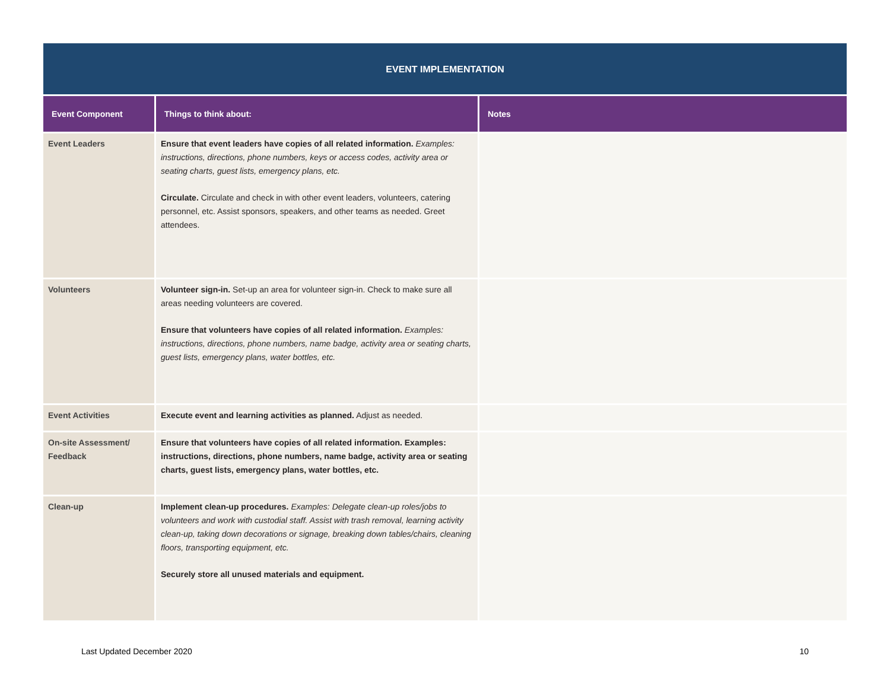| EVENT IMPLEMENTATION | | |
| Event Component | Things to think about: | Notes |
| Event Leaders | Ensure that event leaders have copies of all related information. Examples: instructions, directions, phone numbers, keys or access codes, activity area or seating charts, guest lists, emergency plans, etc. Circulate. Circulate and check in with other event leaders, volunteers, catering personnel, etc. Assist sponsors, speakers, and other teams as needed. Greet attendees. | |
| Volunteers | Volunteer sign-in. Set-up an area for volunteer sign-in. Check to make sure all areas needing volunteers are covered. Ensure that volunteers have copies of all related information. Examples: instructions, directions, phone numbers, name badge, activity area or seating charts, guest lists, emergency plans, water bottles, etc. | |
| Event Activities | Execute event and learning activities as planned. Adjust as needed. | |
| On-site Assessment/ Feedback | Ensure that volunteers have copies of all related information. Examples: instructions, directions, phone numbers, name badge, activity area or seating charts, guest lists, emergency plans, water bottles, etc. | |
| Clean-up | Implement clean-up procedures. Examples: Delegate clean-up roles/jobs to volunteers and work with custodial staff. Assist with trash removal, learning activity clean-up, taking down decorations or signage, breaking down tables/chairs, cleaning floors, transporting equipment, etc. Securely store all unused materials and equipment. | |
Last Updated December 2020 10